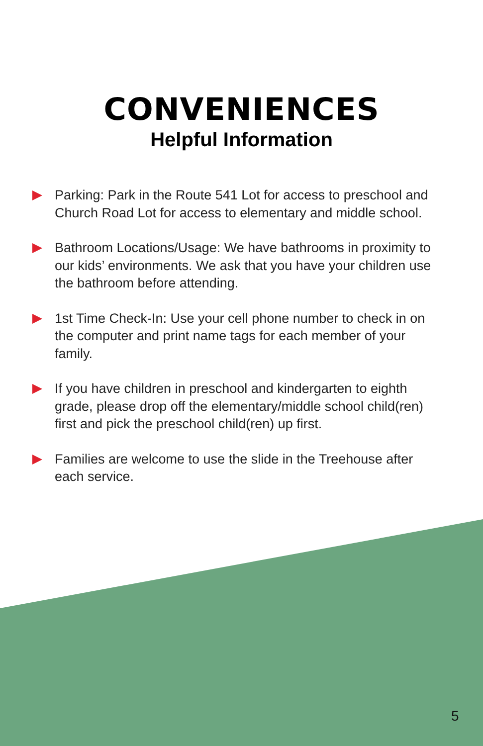CONVENIENCES
Helpful Information
Parking: Park in the Route 541 Lot for access to preschool and Church Road Lot for access to elementary and middle school.
Bathroom Locations/Usage: We have bathrooms in proximity to our kids’ environments. We ask that you have your children use the bathroom before attending.
1st Time Check-In: Use your cell phone number to check in on the computer and print name tags for each member of your family.
If you have children in preschool and kindergarten to eighth grade, please drop off the elementary/middle school child(ren) first and pick the preschool child(ren) up first.
Families are welcome to use the slide in the Treehouse after each service.
5